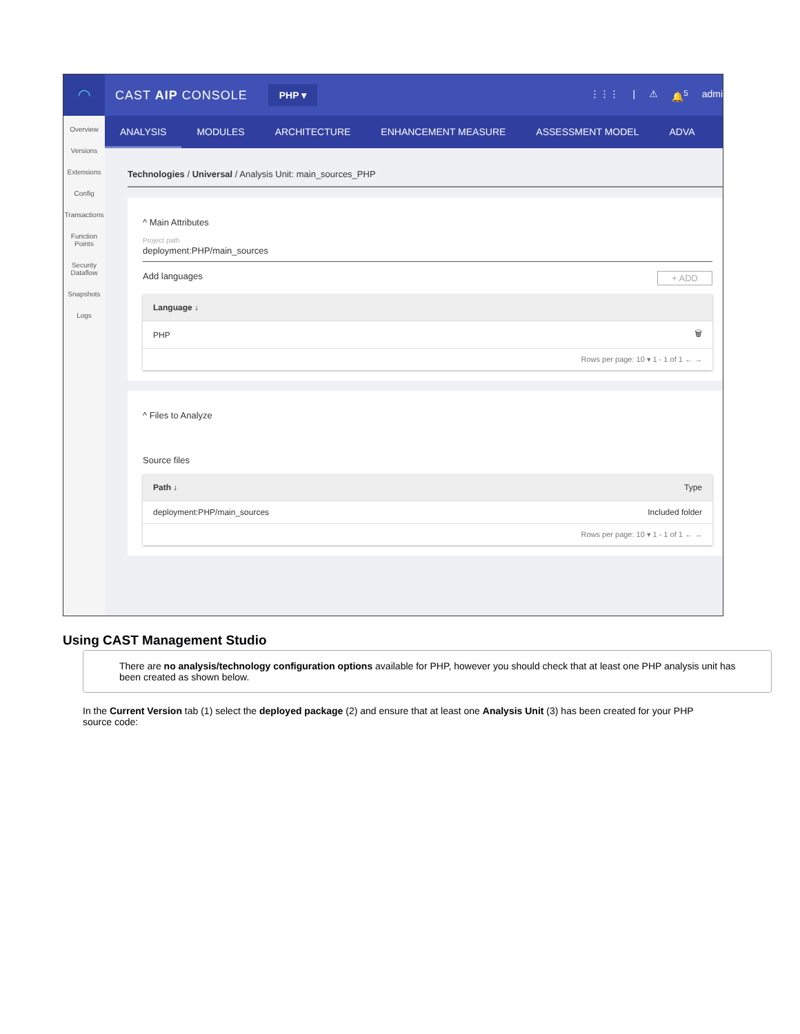◠
CAST AIP CONSOLE PHP ▾
⋮⋮⋮ | ⚠ 🔔<sup>5</sup> admi
ANALYSIS MODULES ARCHITECTURE ENHANCEMENT MEASURE ASSESSMENT MODEL ADVA
Overview
Versions
Extensions
Config
Transactions
Function Points
Security Dataflow
Snapshots
Logs
Technologies / Universal / Analysis Unit: main_sources_PHP
^ Main Attributes
Project path
deployment:PHP/main_sources
Add languages + ADD
| Language ↓ | |
| --- | --- |
| PHP | 🗑 |
| Rows per page: 10 ▾ 1 - 1 of 1 ← → | |
^ Files to Analyze
Source files
| Path ↓ | Type |
| --- | --- |
| deployment:PHP/main_sources | Included folder |
| Rows per page: 10 ▾ 1 - 1 of 1 ← → | |
Using CAST Management Studio
There are no analysis/technology configuration options available for PHP, however you should check that at least one PHP analysis unit has been created as shown below.
In the Current Version tab (1) select the deployed package (2) and ensure that at least one Analysis Unit (3) has been created for your PHP source code: